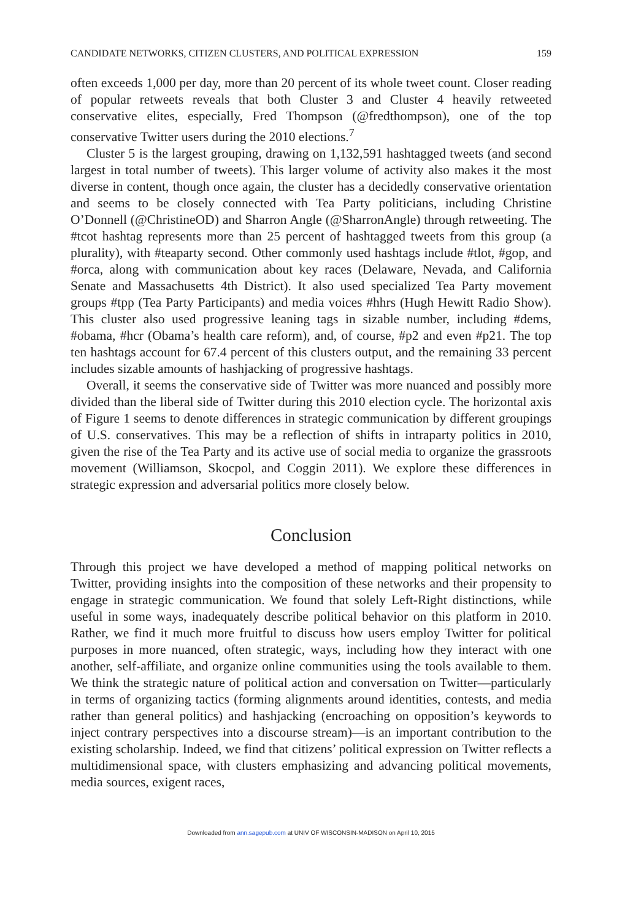CANDIDATE NETWORKS, CITIZEN CLUSTERS, AND POLITICAL EXPRESSION 159
often exceeds 1,000 per day, more than 20 percent of its whole tweet count. Closer reading of popular retweets reveals that both Cluster 3 and Cluster 4 heavily retweeted conservative elites, especially, Fred Thompson (@fredthompson), one of the top conservative Twitter users during the 2010 elections.<sup>7</sup>
Cluster 5 is the largest grouping, drawing on 1,132,591 hashtagged tweets (and second largest in total number of tweets). This larger volume of activity also makes it the most diverse in content, though once again, the cluster has a decidedly conservative orientation and seems to be closely connected with Tea Party politicians, including Christine O’Donnell (@ChristineOD) and Sharron Angle (@SharronAngle) through retweeting. The #tcot hashtag represents more than 25 percent of hashtagged tweets from this group (a plurality), with #teaparty second. Other commonly used hashtags include #tlot, #gop, and #orca, along with communication about key races (Delaware, Nevada, and California Senate and Massachusetts 4th District). It also used specialized Tea Party movement groups #tpp (Tea Party Participants) and media voices #hhrs (Hugh Hewitt Radio Show). This cluster also used progressive leaning tags in sizable number, including #dems, #obama, #hcr (Obama’s health care reform), and, of course, #p2 and even #p21. The top ten hashtags account for 67.4 percent of this clusters output, and the remaining 33 percent includes sizable amounts of hashjacking of progressive hashtags.
Overall, it seems the conservative side of Twitter was more nuanced and possibly more divided than the liberal side of Twitter during this 2010 election cycle. The horizontal axis of Figure 1 seems to denote differences in strategic communication by different groupings of U.S. conservatives. This may be a reflection of shifts in intraparty politics in 2010, given the rise of the Tea Party and its active use of social media to organize the grassroots movement (Williamson, Skocpol, and Coggin 2011). We explore these differences in strategic expression and adversarial politics more closely below.
Conclusion
Through this project we have developed a method of mapping political networks on Twitter, providing insights into the composition of these networks and their propensity to engage in strategic communication. We found that solely Left-Right distinctions, while useful in some ways, inadequately describe political behavior on this platform in 2010. Rather, we find it much more fruitful to discuss how users employ Twitter for political purposes in more nuanced, often strategic, ways, including how they interact with one another, self-affiliate, and organize online communities using the tools available to them. We think the strategic nature of political action and conversation on Twitter—particularly in terms of organizing tactics (forming alignments around identities, contests, and media rather than general politics) and hashjacking (encroaching on opposition’s keywords to inject contrary perspectives into a discourse stream)—is an important contribution to the existing scholarship. Indeed, we find that citizens’ political expression on Twitter reflects a multidimensional space, with clusters emphasizing and advancing political movements, media sources, exigent races,
Downloaded from ann.sagepub.com at UNIV OF WISCONSIN-MADISON on April 10, 2015